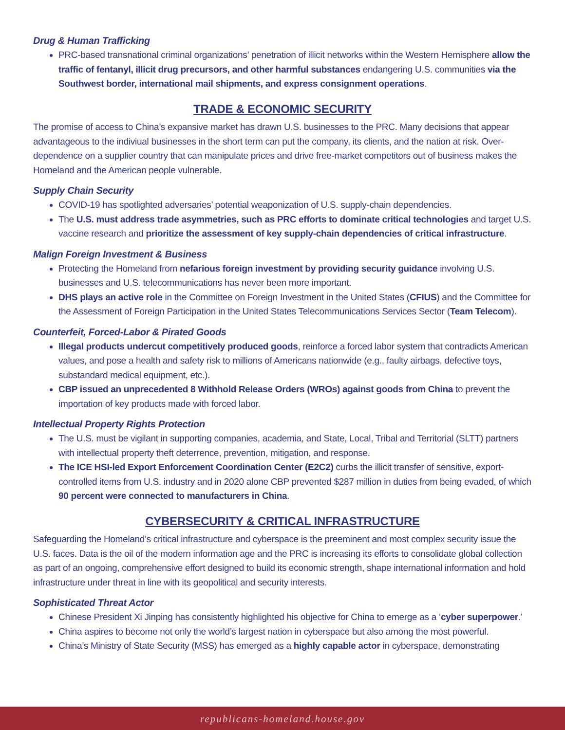Drug & Human Trafficking
PRC-based transnational criminal organizations’ penetration of illicit networks within the Western Hemisphere allow the traffic of fentanyl, illicit drug precursors, and other harmful substances endangering U.S. communities via the Southwest border, international mail shipments, and express consignment operations.
TRADE & ECONOMIC SECURITY
The promise of access to China’s expansive market has drawn U.S. businesses to the PRC. Many decisions that appear advantageous to the indiviual businesses in the short term can put the company, its clients, and the nation at risk. Over-dependence on a supplier country that can manipulate prices and drive free-market competitors out of business makes the Homeland and the American people vulnerable.
Supply Chain Security
COVID-19 has spotlighted adversaries’ potential weaponization of U.S. supply-chain dependencies.
The U.S. must address trade asymmetries, such as PRC efforts to dominate critical technologies and target U.S. vaccine research and prioritize the assessment of key supply-chain dependencies of critical infrastructure.
Malign Foreign Investment & Business
Protecting the Homeland from nefarious foreign investment by providing security guidance involving U.S. businesses and U.S. telecommunications has never been more important.
DHS plays an active role in the Committee on Foreign Investment in the United States (CFIUS) and the Committee for the Assessment of Foreign Participation in the United States Telecommunications Services Sector (Team Telecom).
Counterfeit, Forced-Labor & Pirated Goods
Illegal products undercut competitively produced goods, reinforce a forced labor system that contradicts American values, and pose a health and safety risk to millions of Americans nationwide (e.g., faulty airbags, defective toys, substandard medical equipment, etc.).
CBP issued an unprecedented 8 Withhold Release Orders (WROs) against goods from China to prevent the importation of key products made with forced labor.
Intellectual Property Rights Protection
The U.S. must be vigilant in supporting companies, academia, and State, Local, Tribal and Territorial (SLTT) partners with intellectual property theft deterrence, prevention, mitigation, and response.
The ICE HSI-led Export Enforcement Coordination Center (E2C2) curbs the illicit transfer of sensitive, export-controlled items from U.S. industry and in 2020 alone CBP prevented $287 million in duties from being evaded, of which 90 percent were connected to manufacturers in China.
CYBERSECURITY & CRITICAL INFRASTRUCTURE
Safeguarding the Homeland’s critical infrastructure and cyberspace is the preeminent and most complex security issue the U.S. faces. Data is the oil of the modern information age and the PRC is increasing its efforts to consolidate global collection as part of an ongoing, comprehensive effort designed to build its economic strength, shape international information and hold infrastructure under threat in line with its geopolitical and security interests.
Sophisticated Threat Actor
Chinese President Xi Jinping has consistently highlighted his objective for China to emerge as a ‘cyber superpower.’
China aspires to become not only the world’s largest nation in cyberspace but also among the most powerful.
China’s Ministry of State Security (MSS) has emerged as a highly capable actor in cyberspace, demonstrating
republicans-homeland.house.gov